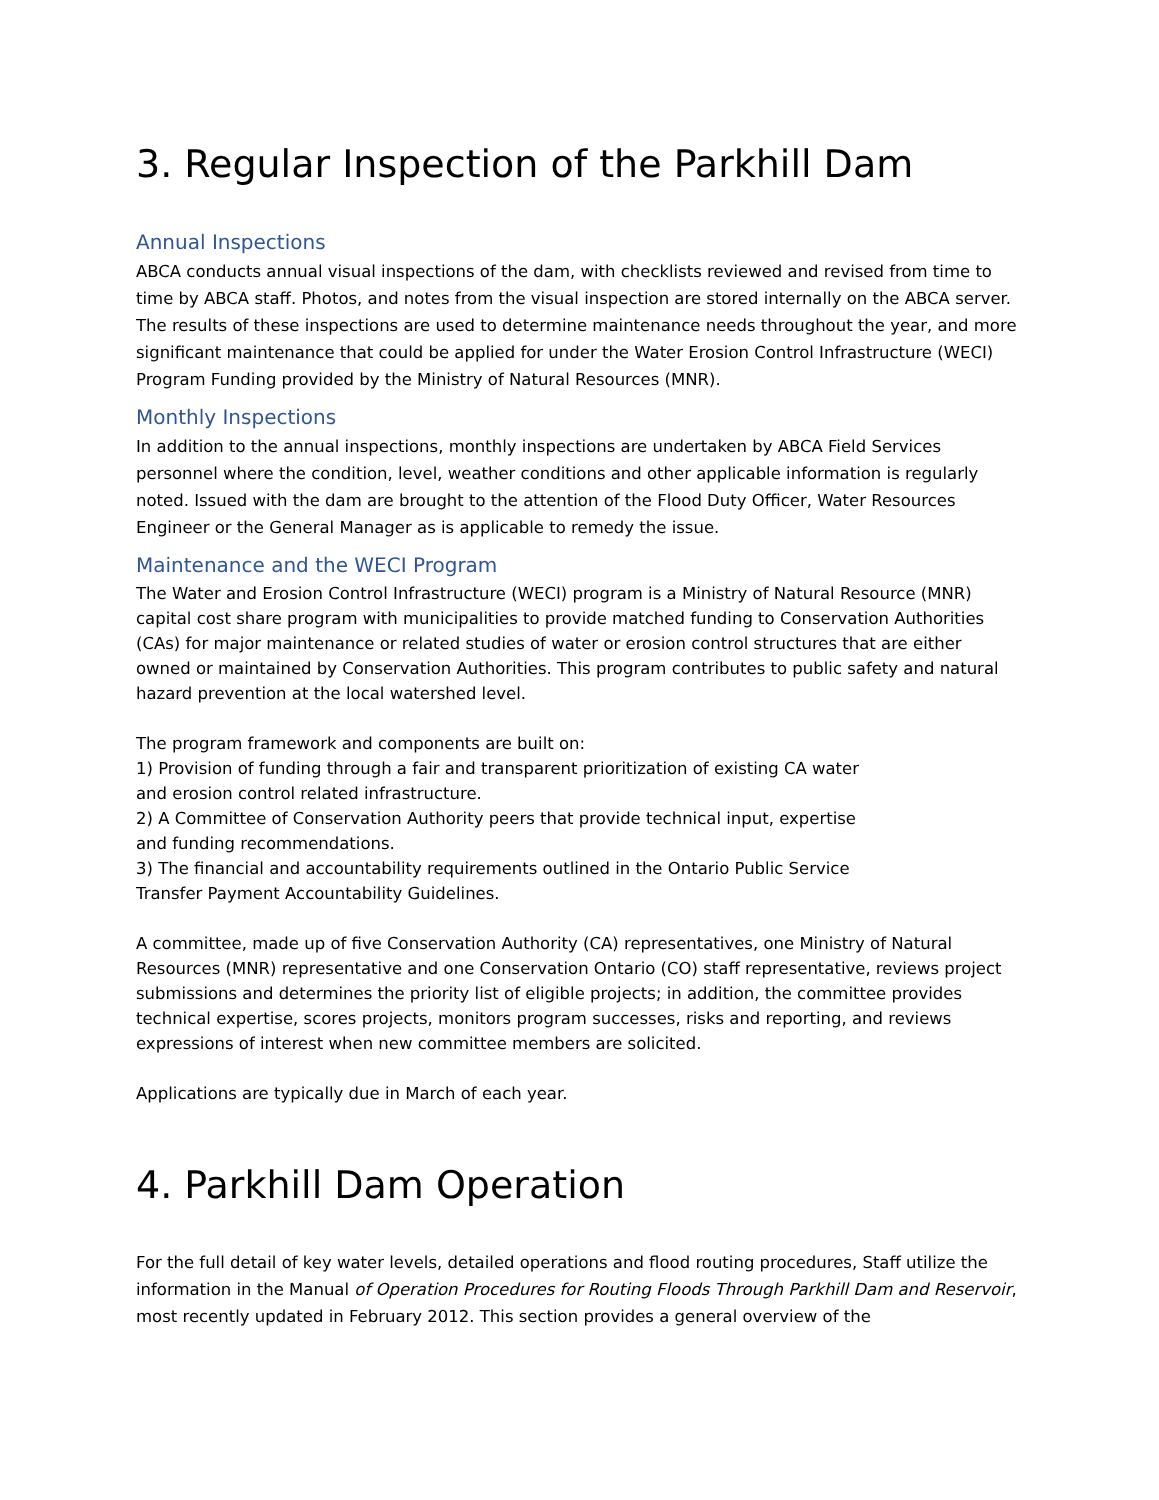3. Regular Inspection of the Parkhill Dam
Annual Inspections
ABCA conducts annual visual inspections of the dam, with checklists reviewed and revised from time to time by ABCA staff. Photos, and notes from the visual inspection are stored internally on the ABCA server. The results of these inspections are used to determine maintenance needs throughout the year, and more significant maintenance that could be applied for under the Water Erosion Control Infrastructure (WECI) Program Funding provided by the Ministry of Natural Resources (MNR).
Monthly Inspections
In addition to the annual inspections, monthly inspections are undertaken by ABCA Field Services personnel where the condition, level, weather conditions and other applicable information is regularly noted. Issued with the dam are brought to the attention of the Flood Duty Officer, Water Resources Engineer or the General Manager as is applicable to remedy the issue.
Maintenance and the WECI Program
The Water and Erosion Control Infrastructure (WECI) program is a Ministry of Natural Resource (MNR) capital cost share program with municipalities to provide matched funding to Conservation Authorities (CAs) for major maintenance or related studies of water or erosion control structures that are either owned or maintained by Conservation Authorities. This program contributes to public safety and natural hazard prevention at the local watershed level.
The program framework and components are built on:
1) Provision of funding through a fair and transparent prioritization of existing CA water and erosion control related infrastructure.
2) A Committee of Conservation Authority peers that provide technical input, expertise and funding recommendations.
3) The financial and accountability requirements outlined in the Ontario Public Service Transfer Payment Accountability Guidelines.
A committee, made up of five Conservation Authority (CA) representatives, one Ministry of Natural Resources (MNR) representative and one Conservation Ontario (CO) staff representative, reviews project submissions and determines the priority list of eligible projects; in addition, the committee provides technical expertise, scores projects, monitors program successes, risks and reporting, and reviews expressions of interest when new committee members are solicited.
Applications are typically due in March of each year.
4. Parkhill Dam Operation
For the full detail of key water levels, detailed operations and flood routing procedures, Staff utilize the information in the Manual of Operation Procedures for Routing Floods Through Parkhill Dam and Reservoir, most recently updated in February 2012. This section provides a general overview of the